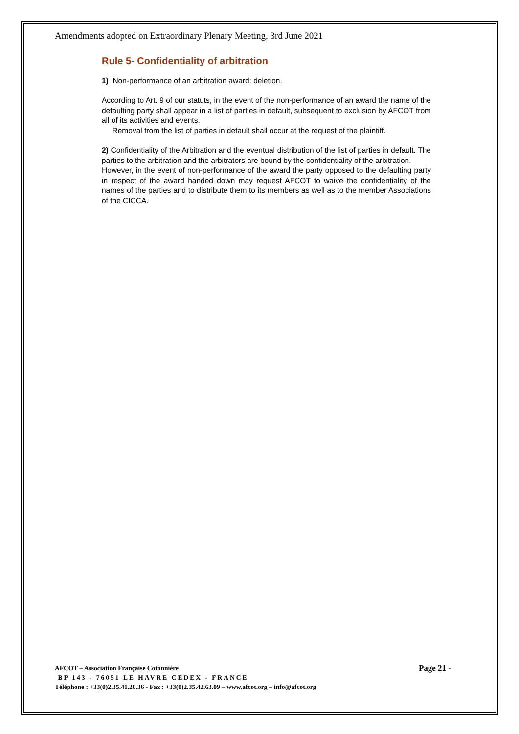Amendments adopted on Extraordinary Plenary Meeting, 3rd June 2021
Rule 5- Confidentiality of arbitration
1) Non-performance of an arbitration award: deletion.
According to Art. 9 of our statuts, in the event of the non-performance of an award the name of the defaulting party shall appear in a list of parties in default, subsequent to exclusion by AFCOT from all of its activities and events.
Removal from the list of parties in default shall occur at the request of the plaintiff.
2) Confidentiality of the Arbitration and the eventual distribution of the list of parties in default. The parties to the arbitration and the arbitrators are bound by the confidentiality of the arbitration.
However, in the event of non-performance of the award the party opposed to the defaulting party in respect of the award handed down may request AFCOT to waive the confidentiality of the names of the parties and to distribute them to its members as well as to the member Associations of the CICCA.
AFCOT – Association Française Cotonnière Page 21 -
BP 143 - 76051 LE HAVRE CEDEX - FRANCE
Téléphone : +33(0)2.35.41.20.36 - Fax : +33(0)2.35.42.63.09 – www.afcot.org – info@afcot.org